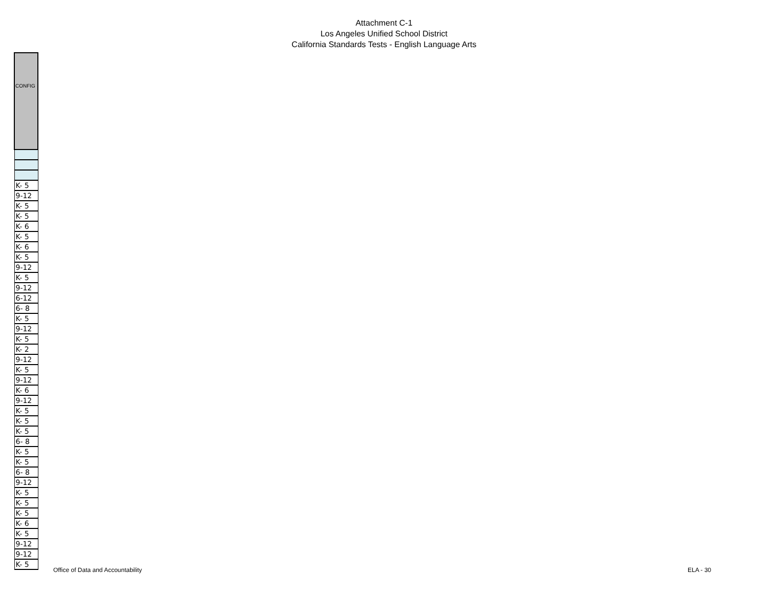Attachment C-1
Los Angeles Unified School District
California Standards Tests - English Language Arts
| CONFIG |
| --- |
| K- 5 |
| 9-12 |
| K- 5 |
| K- 5 |
| K- 6 |
| K- 5 |
| K- 6 |
| K- 5 |
| 9-12 |
| K- 5 |
| 9-12 |
| 6-12 |
| 6- 8 |
| K- 5 |
| 9-12 |
| K- 5 |
| K- 2 |
| 9-12 |
| K- 5 |
| 9-12 |
| K- 6 |
| 9-12 |
| K- 5 |
| K- 5 |
| K- 5 |
| 6- 8 |
| K- 5 |
| K- 5 |
| 6- 8 |
| 9-12 |
| K- 5 |
| K- 5 |
| K- 5 |
| K- 6 |
| K- 5 |
| 9-12 |
| 9-12 |
| K- 5 |
Office of Data and Accountability
ELA - 30